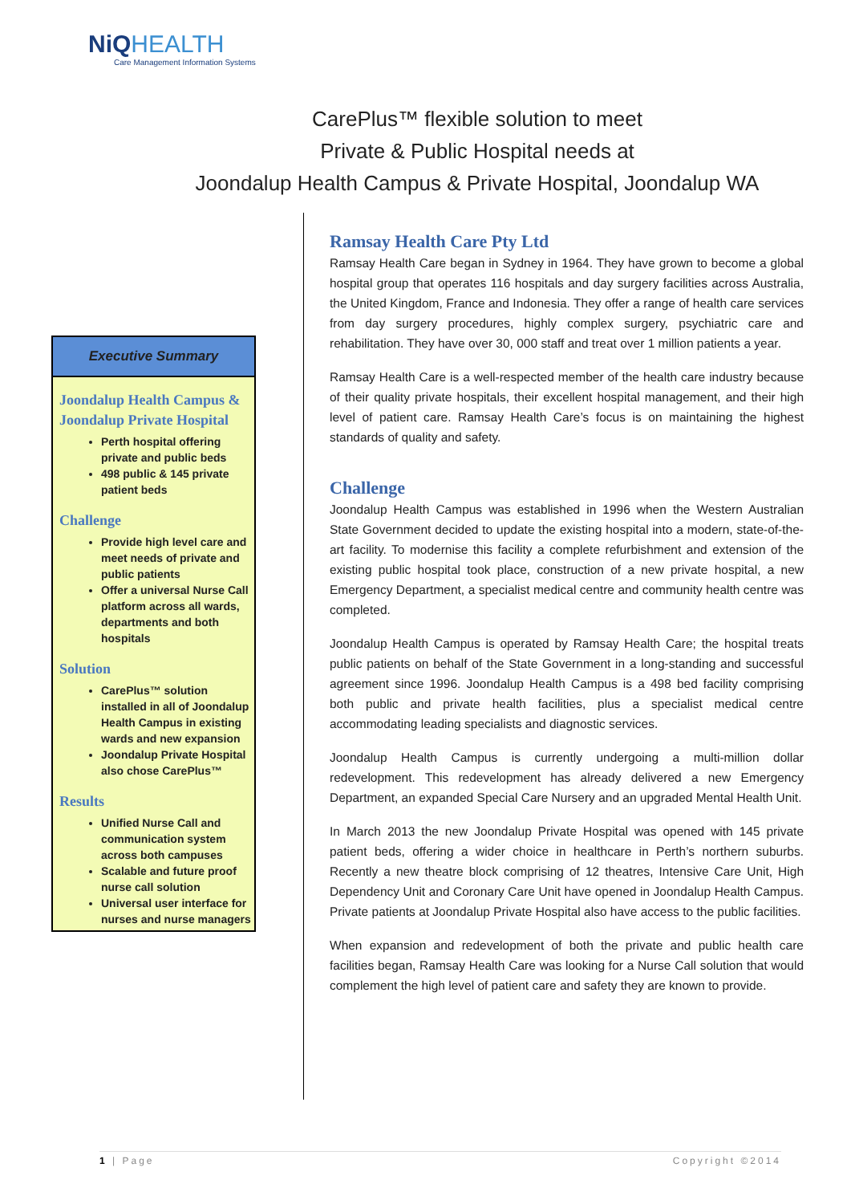NiQ HEALTH
Care Management Information Systems
CarePlus™ flexible solution to meet
Private & Public Hospital needs at
Joondalup Health Campus & Private Hospital, Joondalup WA
Executive Summary
Joondalup Health Campus & Joondalup Private Hospital
Perth hospital offering private and public beds
498 public & 145 private patient beds
Challenge
Provide high level care and meet needs of private and public patients
Offer a universal Nurse Call platform across all wards, departments and both hospitals
Solution
CarePlus™ solution installed in all of Joondalup Health Campus in existing wards and new expansion
Joondalup Private Hospital also chose CarePlus™
Results
Unified Nurse Call and communication system across both campuses
Scalable and future proof nurse call solution
Universal user interface for nurses and nurse managers
Ramsay Health Care Pty Ltd
Ramsay Health Care began in Sydney in 1964. They have grown to become a global hospital group that operates 116 hospitals and day surgery facilities across Australia, the United Kingdom, France and Indonesia. They offer a range of health care services from day surgery procedures, highly complex surgery, psychiatric care and rehabilitation. They have over 30, 000 staff and treat over 1 million patients a year.
Ramsay Health Care is a well-respected member of the health care industry because of their quality private hospitals, their excellent hospital management, and their high level of patient care. Ramsay Health Care’s focus is on maintaining the highest standards of quality and safety.
Challenge
Joondalup Health Campus was established in 1996 when the Western Australian State Government decided to update the existing hospital into a modern, state-of-the-art facility. To modernise this facility a complete refurbishment and extension of the existing public hospital took place, construction of a new private hospital, a new Emergency Department, a specialist medical centre and community health centre was completed.
Joondalup Health Campus is operated by Ramsay Health Care; the hospital treats public patients on behalf of the State Government in a long-standing and successful agreement since 1996. Joondalup Health Campus is a 498 bed facility comprising both public and private health facilities, plus a specialist medical centre accommodating leading specialists and diagnostic services.
Joondalup Health Campus is currently undergoing a multi-million dollar redevelopment. This redevelopment has already delivered a new Emergency Department, an expanded Special Care Nursery and an upgraded Mental Health Unit.
In March 2013 the new Joondalup Private Hospital was opened with 145 private patient beds, offering a wider choice in healthcare in Perth’s northern suburbs. Recently a new theatre block comprising of 12 theatres, Intensive Care Unit, High Dependency Unit and Coronary Care Unit have opened in Joondalup Health Campus. Private patients at Joondalup Private Hospital also have access to the public facilities.
When expansion and redevelopment of both the private and public health care facilities began, Ramsay Health Care was looking for a Nurse Call solution that would complement the high level of patient care and safety they are known to provide.
1 | Page Copyright ©2014